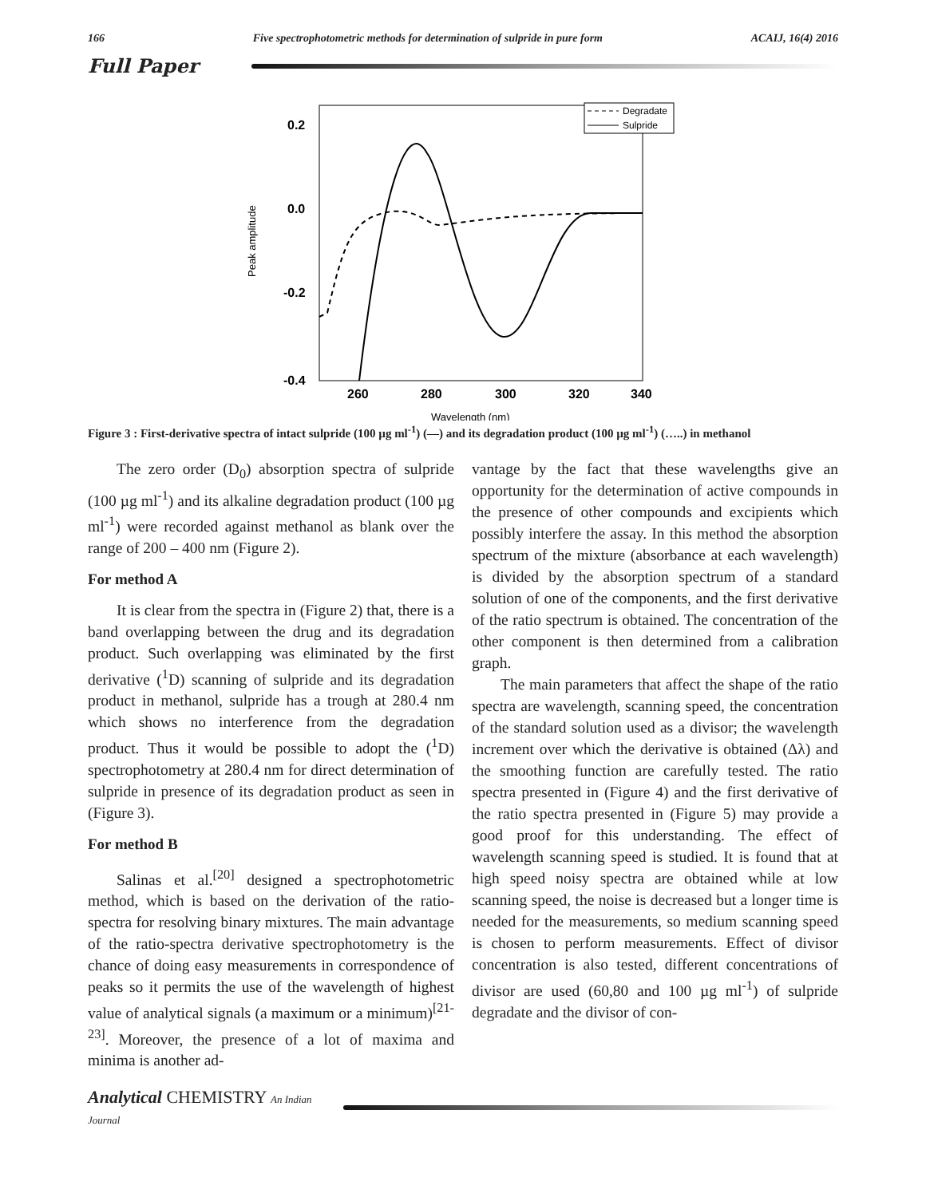166 Five spectrophotometric methods for determination of sulpride in pure form ACAIJ, 16(4) 2016
Full Paper
0.2
0.0
-0.2
-0.4
260
280
300
320
340
Wavelength (nm)
Peak amplitude
Degradate
Sulpride
Figure 3 : First-derivative spectra of intact sulpride (100 µg ml<sup>-1</sup>) (—) and its degradation product (100 µg ml<sup>-1</sup>) (…..) in methanol
The zero order (D<sub>0</sub>) absorption spectra of sulpride (100 µg ml<sup>-1</sup>) and its alkaline degradation product (100 µg ml<sup>-1</sup>) were recorded against methanol as blank over the range of 200 – 400 nm (Figure 2).
For method A
It is clear from the spectra in (Figure 2) that, there is a band overlapping between the drug and its degradation product. Such overlapping was eliminated by the first derivative (<sup>1</sup>D) scanning of sulpride and its degradation product in methanol, sulpride has a trough at 280.4 nm which shows no interference from the degradation product. Thus it would be possible to adopt the (<sup>1</sup>D) spectrophotometry at 280.4 nm for direct determination of sulpride in presence of its degradation product as seen in (Figure 3).
For method B
Salinas et al.<sup>[20]</sup> designed a spectrophotometric method, which is based on the derivation of the ratio-spectra for resolving binary mixtures. The main advantage of the ratio-spectra derivative spectrophotometry is the chance of doing easy measurements in correspondence of peaks so it permits the use of the wavelength of highest value of analytical signals (a maximum or a minimum)<sup>[21-23]</sup>. Moreover, the presence of a lot of maxima and minima is another ad-
vantage by the fact that these wavelengths give an opportunity for the determination of active compounds in the presence of other compounds and excipients which possibly interfere the assay. In this method the absorption spectrum of the mixture (absorbance at each wavelength) is divided by the absorption spectrum of a standard solution of one of the components, and the first derivative of the ratio spectrum is obtained. The concentration of the other component is then determined from a calibration graph.
The main parameters that affect the shape of the ratio spectra are wavelength, scanning speed, the concentration of the standard solution used as a divisor; the wavelength increment over which the derivative is obtained (Δλ) and the smoothing function are carefully tested. The ratio spectra presented in (Figure 4) and the first derivative of the ratio spectra presented in (Figure 5) may provide a good proof for this understanding. The effect of wavelength scanning speed is studied. It is found that at high speed noisy spectra are obtained while at low scanning speed, the noise is decreased but a longer time is needed for the measurements, so medium scanning speed is chosen to perform measurements. Effect of divisor concentration is also tested, different concentrations of divisor are used (60,80 and 100 µg ml<sup>-1</sup>) of sulpride degradate and the divisor of con-
Analytical CHEMISTRY An Indian Journal